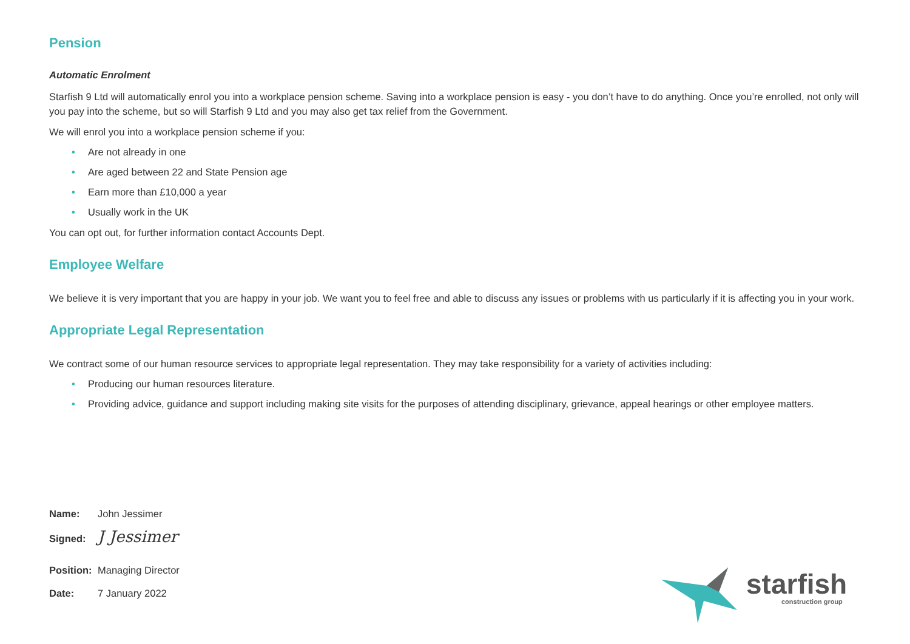Pension
Automatic Enrolment
Starfish 9 Ltd will automatically enrol you into a workplace pension scheme. Saving into a workplace pension is easy - you don’t have to do anything. Once you’re enrolled, not only will you pay into the scheme, but so will Starfish 9 Ltd and you may also get tax relief from the Government.
We will enrol you into a workplace pension scheme if you:
• Are not already in one
• Are aged between 22 and State Pension age
• Earn more than £10,000 a year
• Usually work in the UK
You can opt out, for further information contact Accounts Dept.
Employee Welfare
We believe it is very important that you are happy in your job. We want you to feel free and able to discuss any issues or problems with us particularly if it is affecting you in your work.
Appropriate Legal Representation
We contract some of our human resource services to appropriate legal representation. They may take responsibility for a variety of activities including:
• Producing our human resources literature.
• Providing advice, guidance and support including making site visits for the purposes of attending disciplinary, grievance, appeal hearings or other employee matters.
Name: John Jessimer
Signed: J Jessimer
Position: Managing Director
Date: 7 January 2022
starfish
construction group